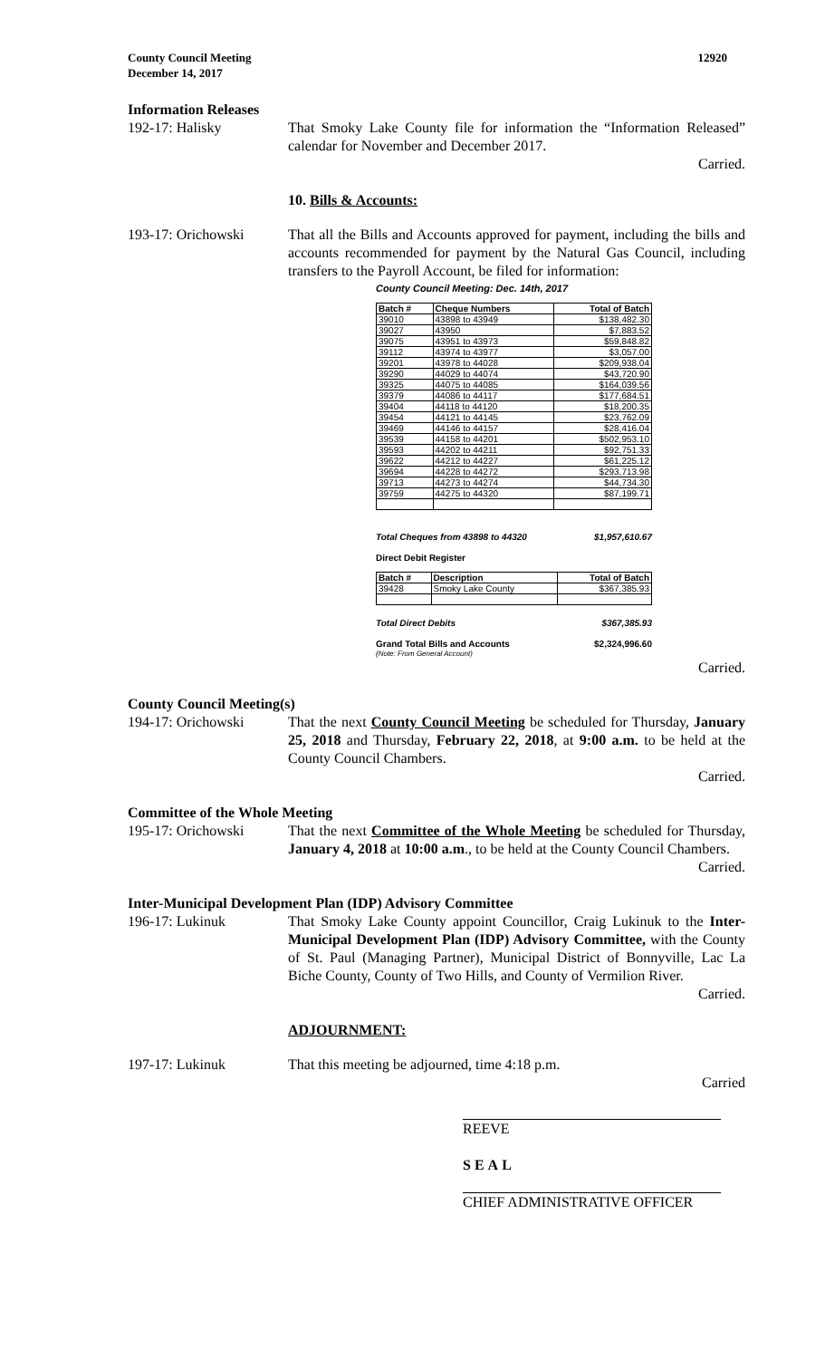County Council Meeting
December 14, 2017
12920
Information Releases
192-17: Halisky That Smoky Lake County file for information the “Information Released” calendar for November and December 2017.
Carried.
10. Bills & Accounts:
193-17: Orichowski That all the Bills and Accounts approved for payment, including the bills and accounts recommended for payment by the Natural Gas Council, including transfers to the Payroll Account, be filed for information:
County Council Meeting: Dec. 14th, 2017
| Batch # | Cheque Numbers | Total of Batch |
| --- | --- | --- |
| 39010 | 43898 to 43949 | $138,482.30 |
| 39027 | 43950 | $7,883.52 |
| 39075 | 43951 to 43973 | $59,848.82 |
| 39112 | 43974 to 43977 | $3,057.00 |
| 39201 | 43978 to 44028 | $209,938.04 |
| 39290 | 44029 to 44074 | $43,720.90 |
| 39325 | 44075 to 44085 | $164,039.56 |
| 39379 | 44086 to 44117 | $177,684.51 |
| 39404 | 44118 to 44120 | $18,200.35 |
| 39454 | 44121 to 44145 | $23,762.09 |
| 39469 | 44146 to 44157 | $28,416.04 |
| 39539 | 44158 to 44201 | $502,953.10 |
| 39593 | 44202 to 44211 | $92,751.33 |
| 39622 | 44212 to 44227 | $61,225.12 |
| 39694 | 44228 to 44272 | $293,713.98 |
| 39713 | 44273 to 44274 | $44,734.30 |
| 39759 | 44275 to 44320 | $87,199.71 |
Total Cheques from 43898 to 44320 $1,957,610.67
Direct Debit Register
| Batch # | Description | Total of Batch |
| --- | --- | --- |
| 39428 | Smoky Lake County | $367,385.93 |
Total Direct Debits $367,385.93
Grand Total Bills and Accounts $2,324,996.60
(Note: From General Account)
Carried.
County Council Meeting(s)
194-17: Orichowski That the next County Council Meeting be scheduled for Thursday, January 25, 2018 and Thursday, February 22, 2018, at 9:00 a.m. to be held at the County Council Chambers.
Carried.
Committee of the Whole Meeting
195-17: Orichowski That the next Committee of the Whole Meeting be scheduled for Thursday, January 4, 2018 at 10:00 a.m., to be held at the County Council Chambers.
Carried.
Inter-Municipal Development Plan (IDP) Advisory Committee
196-17: Lukinuk That Smoky Lake County appoint Councillor, Craig Lukinuk to the Inter-Municipal Development Plan (IDP) Advisory Committee, with the County of St. Paul (Managing Partner), Municipal District of Bonnyville, Lac La Biche County, County of Two Hills, and County of Vermilion River.
Carried.
ADJOURNMENT:
197-17: Lukinuk That this meeting be adjourned, time 4:18 p.m.
Carried
REEVE
SEAL
CHIEF ADMINISTRATIVE OFFICER